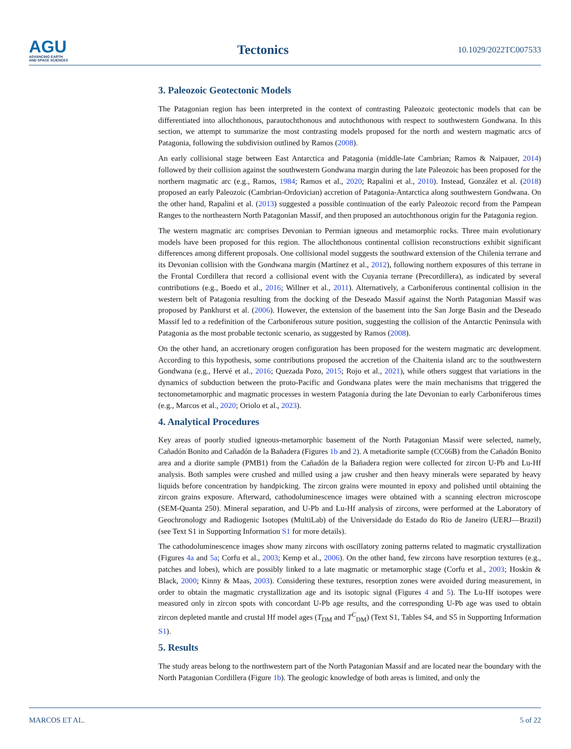AGU
ADVANCING EARTH
AND SPACE SCIENCES
Tectonics
10.1029/2022TC007533
3. Paleozoic Geotectonic Models
The Patagonian region has been interpreted in the context of contrasting Paleozoic geotectonic models that can be differentiated into allochthonous, parautochthonous and autochthonous with respect to southwestern Gondwana. In this section, we attempt to summarize the most contrasting models proposed for the north and western magmatic arcs of Patagonia, following the subdivision outlined by Ramos (2008).
An early collisional stage between East Antarctica and Patagonia (middle-late Cambrian; Ramos & Naipauer, 2014) followed by their collision against the southwestern Gondwana margin during the late Paleozoic has been proposed for the northern magmatic arc (e.g., Ramos, 1984; Ramos et al., 2020; Rapalini et al., 2010). Instead, González et al. (2018) proposed an early Paleozoic (Cambrian-Ordovician) accretion of Patagonia-Antarctica along southwestern Gondwana. On the other hand, Rapalini et al. (2013) suggested a possible continuation of the early Paleozoic record from the Pampean Ranges to the northeastern North Patagonian Massif, and then proposed an autochthonous origin for the Patagonia region.
The western magmatic arc comprises Devonian to Permian igneous and metamorphic rocks. Three main evolutionary models have been proposed for this region. The allochthonous continental collision reconstructions exhibit significant differences among different proposals. One collisional model suggests the southward extension of the Chilenia terrane and its Devonian collision with the Gondwana margin (Martínez et al., 2012), following northern exposures of this terrane in the Frontal Cordillera that record a collisional event with the Cuyania terrane (Precordillera), as indicated by several contributions (e.g., Boedo et al., 2016; Willner et al., 2011). Alternatively, a Carboniferous continental collision in the western belt of Patagonia resulting from the docking of the Deseado Massif against the North Patagonian Massif was proposed by Pankhurst et al. (2006). However, the extension of the basement into the San Jorge Basin and the Deseado Massif led to a redefinition of the Carboniferous suture position, suggesting the collision of the Antarctic Peninsula with Patagonia as the most probable tectonic scenario, as suggested by Ramos (2008).
On the other hand, an accretionary orogen configuration has been proposed for the western magmatic arc development. According to this hypothesis, some contributions proposed the accretion of the Chaitenia island arc to the southwestern Gondwana (e.g., Hervé et al., 2016; Quezada Pozo, 2015; Rojo et al., 2021), while others suggest that variations in the dynamics of subduction between the proto-Pacific and Gondwana plates were the main mechanisms that triggered the tectonometamorphic and magmatic processes in western Patagonia during the late Devonian to early Carboniferous times (e.g., Marcos et al., 2020; Oriolo et al., 2023).
4. Analytical Procedures
Key areas of poorly studied igneous-metamorphic basement of the North Patagonian Massif were selected, namely, Cañadón Bonito and Cañadón de la Bañadera (Figures 1b and 2). A metadiorite sample (CC66B) from the Cañadón Bonito area and a diorite sample (PMB1) from the Cañadón de la Bañadera region were collected for zircon U-Pb and Lu-Hf analysis. Both samples were crushed and milled using a jaw crusher and then heavy minerals were separated by heavy liquids before concentration by handpicking. The zircon grains were mounted in epoxy and polished until obtaining the zircon grains exposure. Afterward, cathodoluminescence images were obtained with a scanning electron microscope (SEM-Quanta 250). Mineral separation, and U-Pb and Lu-Hf analysis of zircons, were performed at the Laboratory of Geochronology and Radiogenic Isotopes (MultiLab) of the Universidade do Estado do Rio de Janeiro (UERJ—Brazil) (see Text S1 in Supporting Information S1 for more details).
The cathodoluminescence images show many zircons with oscillatory zoning patterns related to magmatic crystallization (Figures 4a and 5a; Corfu et al., 2003; Kemp et al., 2006). On the other hand, few zircons have resorption textures (e.g., patches and lobes), which are possibly linked to a late magmatic or metamorphic stage (Corfu et al., 2003; Hoskin & Black, 2000; Kinny & Maas, 2003). Considering these textures, resorption zones were avoided during measurement, in order to obtain the magmatic crystallization age and its isotopic signal (Figures 4 and 5). The Lu-Hf isotopes were measured only in zircon spots with concordant U-Pb age results, and the corresponding U-Pb age was used to obtain zircon depleted mantle and crustal Hf model ages (T<sub>DM</sub> and T<sup>C</sup><sub>DM</sub>) (Text S1, Tables S4, and S5 in Supporting Information S1).
5. Results
The study areas belong to the northwestern part of the North Patagonian Massif and are located near the boundary with the North Patagonian Cordillera (Figure 1b). The geologic knowledge of both areas is limited, and only the
MARCOS ET AL. 5 of 22